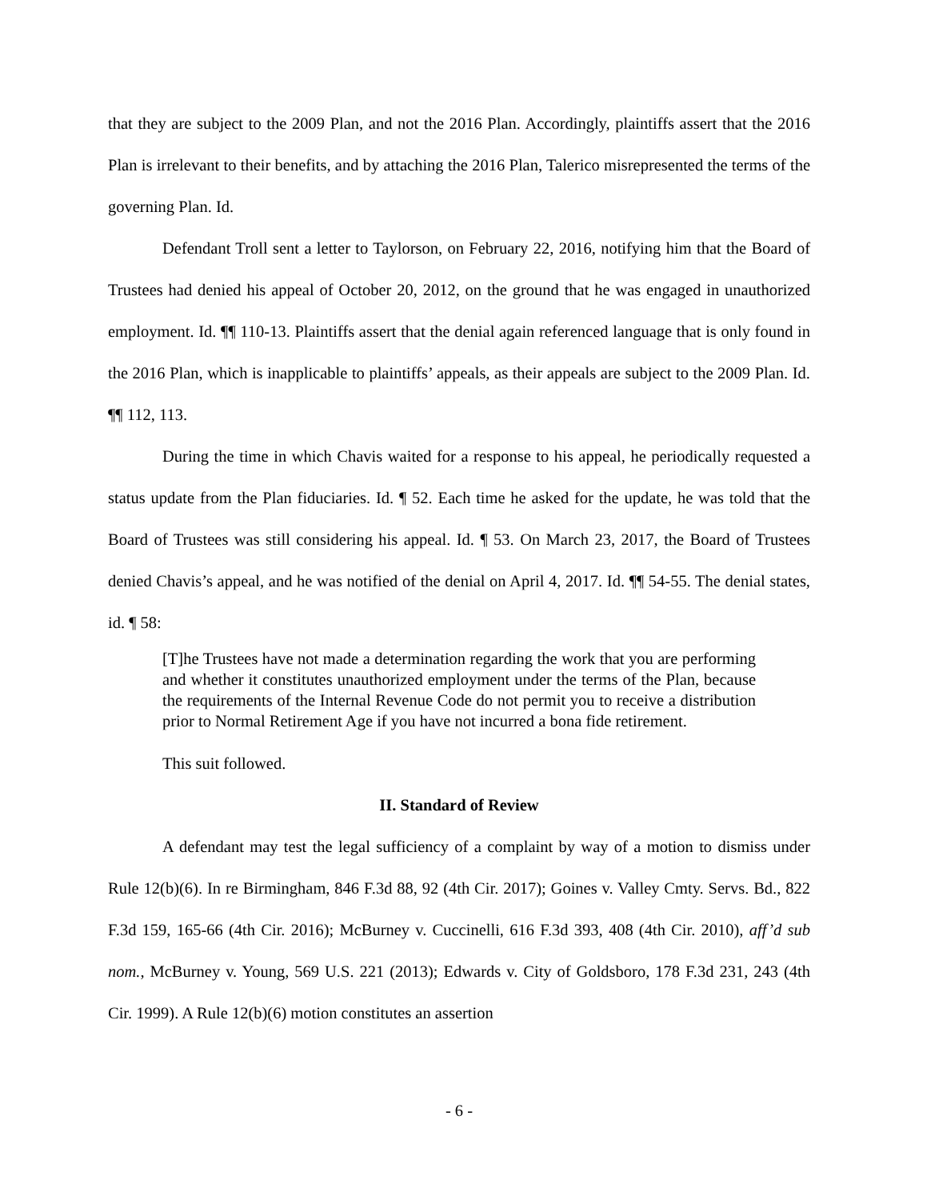that they are subject to the 2009 Plan, and not the 2016 Plan. Accordingly, plaintiffs assert that the 2016 Plan is irrelevant to their benefits, and by attaching the 2016 Plan, Talerico misrepresented the terms of the governing Plan. Id.
Defendant Troll sent a letter to Taylorson, on February 22, 2016, notifying him that the Board of Trustees had denied his appeal of October 20, 2012, on the ground that he was engaged in unauthorized employment. Id. ¶¶ 110-13. Plaintiffs assert that the denial again referenced language that is only found in the 2016 Plan, which is inapplicable to plaintiffs’ appeals, as their appeals are subject to the 2009 Plan. Id. ¶¶ 112, 113.
During the time in which Chavis waited for a response to his appeal, he periodically requested a status update from the Plan fiduciaries. Id. ¶ 52. Each time he asked for the update, he was told that the Board of Trustees was still considering his appeal. Id. ¶ 53. On March 23, 2017, the Board of Trustees denied Chavis’s appeal, and he was notified of the denial on April 4, 2017. Id. ¶¶ 54-55. The denial states, id. ¶ 58:
[T]he Trustees have not made a determination regarding the work that you are performing and whether it constitutes unauthorized employment under the terms of the Plan, because the requirements of the Internal Revenue Code do not permit you to receive a distribution prior to Normal Retirement Age if you have not incurred a bona fide retirement.
This suit followed.
II. Standard of Review
A defendant may test the legal sufficiency of a complaint by way of a motion to dismiss under Rule 12(b)(6). In re Birmingham, 846 F.3d 88, 92 (4th Cir. 2017); Goines v. Valley Cmty. Servs. Bd., 822 F.3d 159, 165-66 (4th Cir. 2016); McBurney v. Cuccinelli, 616 F.3d 393, 408 (4th Cir. 2010), aff’d sub nom., McBurney v. Young, 569 U.S. 221 (2013); Edwards v. City of Goldsboro, 178 F.3d 231, 243 (4th Cir. 1999). A Rule 12(b)(6) motion constitutes an assertion
- 6 -